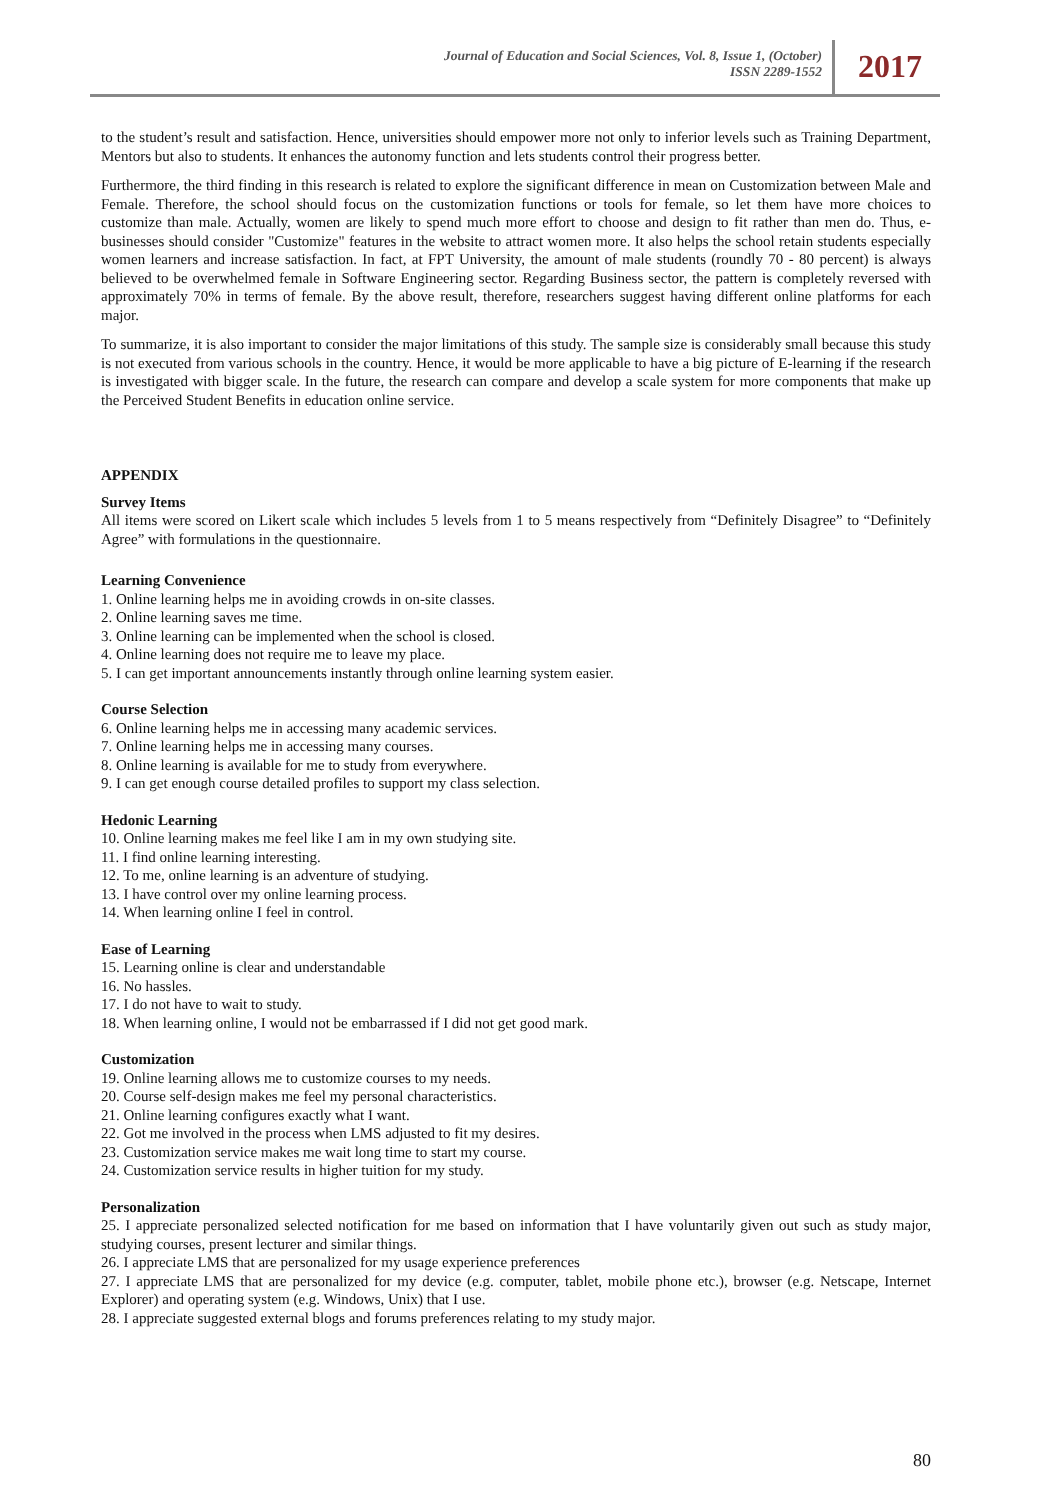Journal of Education and Social Sciences, Vol. 8, Issue 1, (October)
ISSN 2289-1552
2017
to the student’s result and satisfaction. Hence, universities should empower more not only to inferior levels such as Training Department, Mentors but also to students. It enhances the autonomy function and lets students control their progress better.
Furthermore, the third finding in this research is related to explore the significant difference in mean on Customization between Male and Female. Therefore, the school should focus on the customization functions or tools for female, so let them have more choices to customize than male. Actually, women are likely to spend much more effort to choose and design to fit rather than men do. Thus, e-businesses should consider "Customize" features in the website to attract women more. It also helps the school retain students especially women learners and increase satisfaction. In fact, at FPT University, the amount of male students (roundly 70 - 80 percent) is always believed to be overwhelmed female in Software Engineering sector. Regarding Business sector, the pattern is completely reversed with approximately 70% in terms of female. By the above result, therefore, researchers suggest having different online platforms for each major.
To summarize, it is also important to consider the major limitations of this study. The sample size is considerably small because this study is not executed from various schools in the country. Hence, it would be more applicable to have a big picture of E-learning if the research is investigated with bigger scale. In the future, the research can compare and develop a scale system for more components that make up the Perceived Student Benefits in education online service.
APPENDIX
Survey Items
All items were scored on Likert scale which includes 5 levels from 1 to 5 means respectively from “Definitely Disagree” to “Definitely Agree” with formulations in the questionnaire.
Learning Convenience
1. Online learning helps me in avoiding crowds in on-site classes.
2. Online learning saves me time.
3. Online learning can be implemented when the school is closed.
4. Online learning does not require me to leave my place.
5. I can get important announcements instantly through online learning system easier.
Course Selection
6. Online learning helps me in accessing many academic services.
7. Online learning helps me in accessing many courses.
8. Online learning is available for me to study from everywhere.
9. I can get enough course detailed profiles to support my class selection.
Hedonic Learning
10. Online learning makes me feel like I am in my own studying site.
11. I find online learning interesting.
12. To me, online learning is an adventure of studying.
13. I have control over my online learning process.
14. When learning online I feel in control.
Ease of Learning
15. Learning online is clear and understandable
16. No hassles.
17. I do not have to wait to study.
18. When learning online, I would not be embarrassed if I did not get good mark.
Customization
19. Online learning allows me to customize courses to my needs.
20. Course self-design makes me feel my personal characteristics.
21. Online learning configures exactly what I want.
22. Got me involved in the process when LMS adjusted to fit my desires.
23. Customization service makes me wait long time to start my course.
24. Customization service results in higher tuition for my study.
Personalization
25. I appreciate personalized selected notification for me based on information that I have voluntarily given out such as study major, studying courses, present lecturer and similar things.
26. I appreciate LMS that are personalized for my usage experience preferences
27. I appreciate LMS that are personalized for my device (e.g. computer, tablet, mobile phone etc.), browser (e.g. Netscape, Internet Explorer) and operating system (e.g. Windows, Unix) that I use.
28. I appreciate suggested external blogs and forums preferences relating to my study major.
80